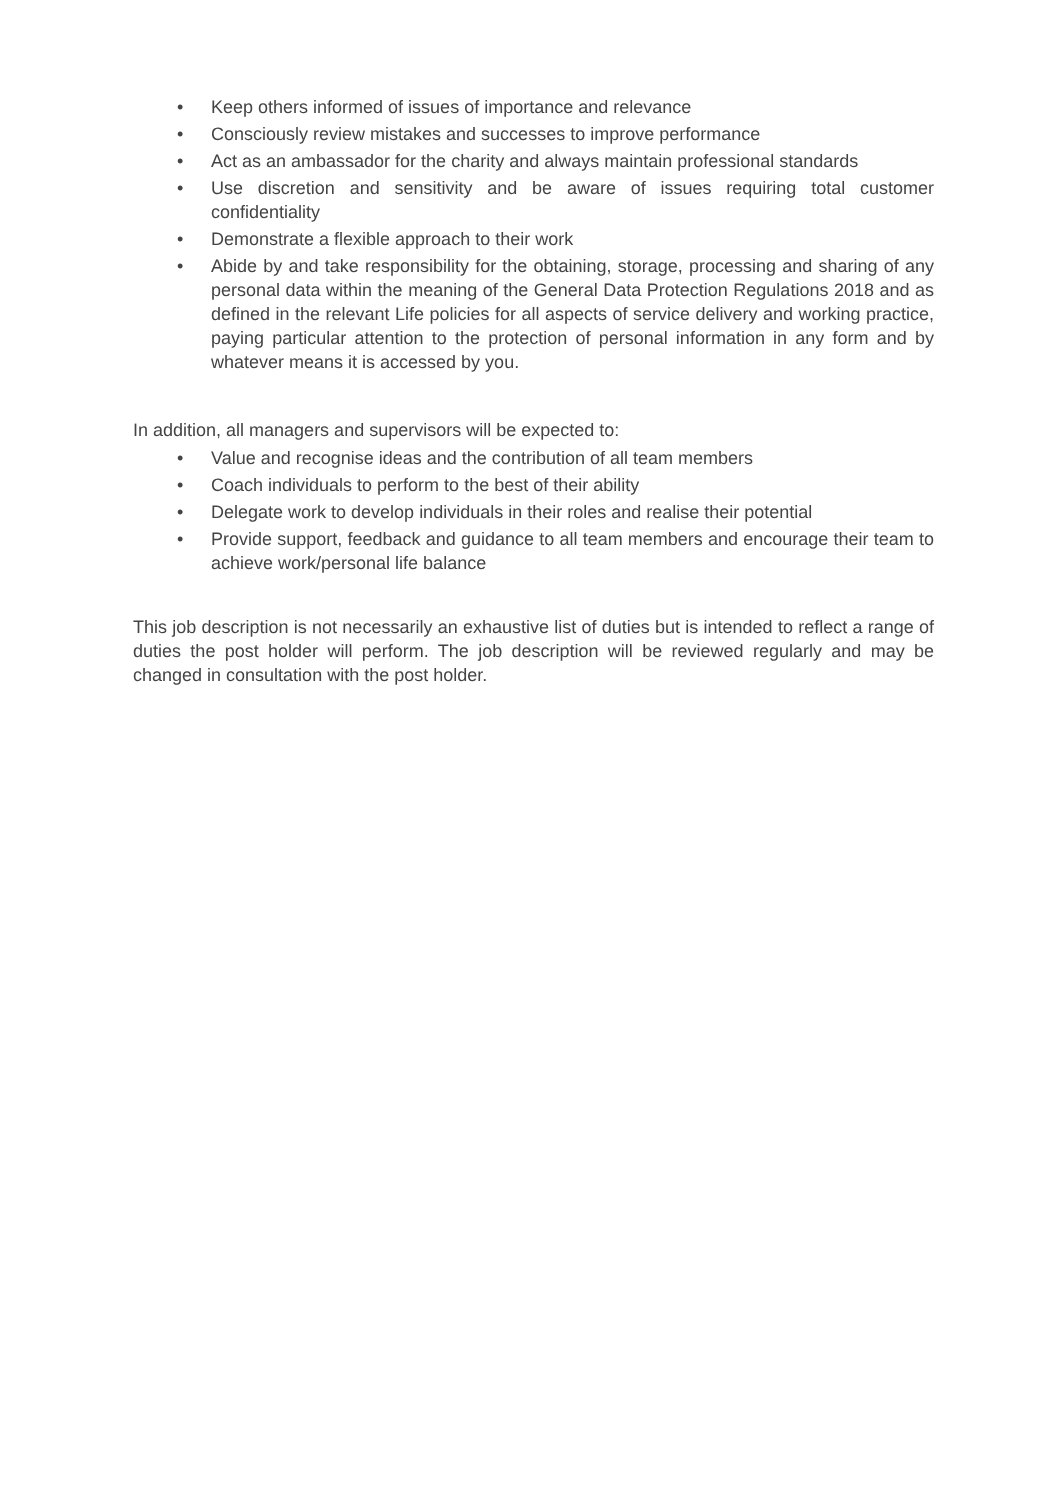• Keep others informed of issues of importance and relevance
• Consciously review mistakes and successes to improve performance
• Act as an ambassador for the charity and always maintain professional standards
• Use discretion and sensitivity and be aware of issues requiring total customer confidentiality
• Demonstrate a flexible approach to their work
• Abide by and take responsibility for the obtaining, storage, processing and sharing of any personal data within the meaning of the General Data Protection Regulations 2018 and as defined in the relevant Life policies for all aspects of service delivery and working practice, paying particular attention to the protection of personal information in any form and by whatever means it is accessed by you.
In addition, all managers and supervisors will be expected to:
• Value and recognise ideas and the contribution of all team members
• Coach individuals to perform to the best of their ability
• Delegate work to develop individuals in their roles and realise their potential
• Provide support, feedback and guidance to all team members and encourage their team to achieve work/personal life balance
This job description is not necessarily an exhaustive list of duties but is intended to reflect a range of duties the post holder will perform. The job description will be reviewed regularly and may be changed in consultation with the post holder.